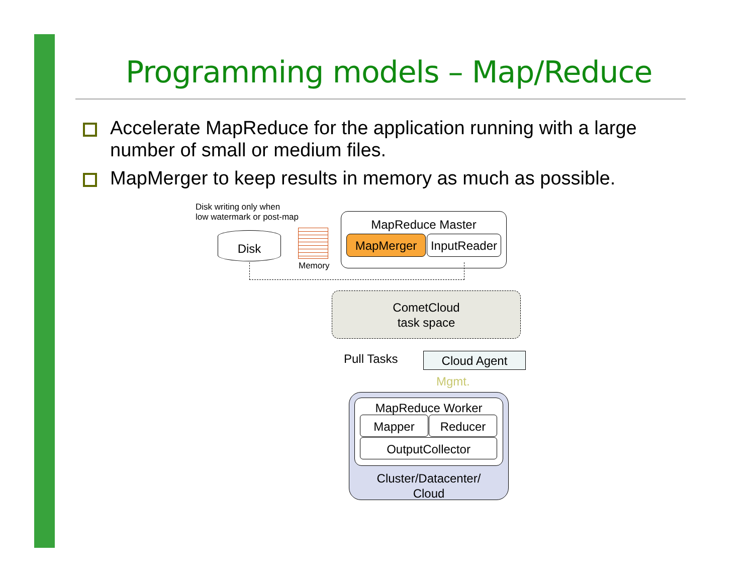Programming models – Map/Reduce
Accelerate MapReduce for the application running with a large number of small or medium files.
MapMerger to keep results in memory as much as possible.
Disk writing only when
low watermark or post-map
Disk
Memory
MapReduce Master
MapMerger
InputReader
CometCloud
task space
Pull Tasks Cloud Agent
Mgmt.
MapReduce Worker
Mapper Reducer
OutputCollector
Cluster/Datacenter/
Cloud